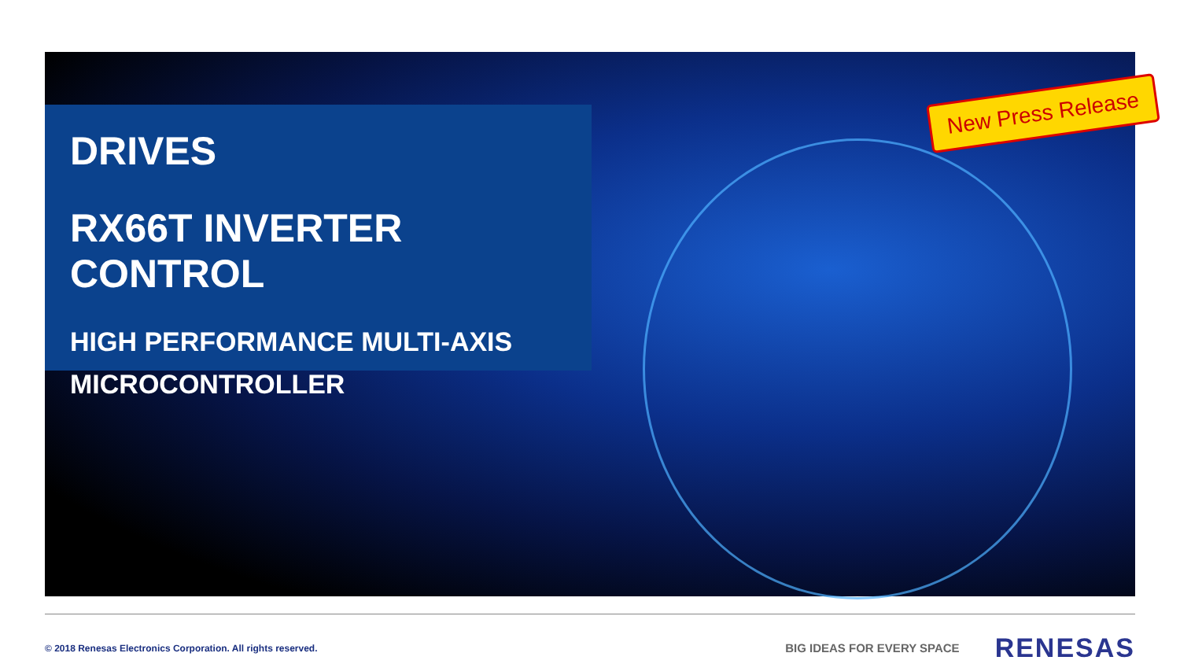DRIVES
RX66T INVERTER CONTROL
HIGH PERFORMANCE MULTI-AXIS
MICROCONTROLLER
New Press Release
© 2018 Renesas Electronics Corporation. All rights reserved.
BIG IDEAS FOR EVERY SPACE
RENESAS